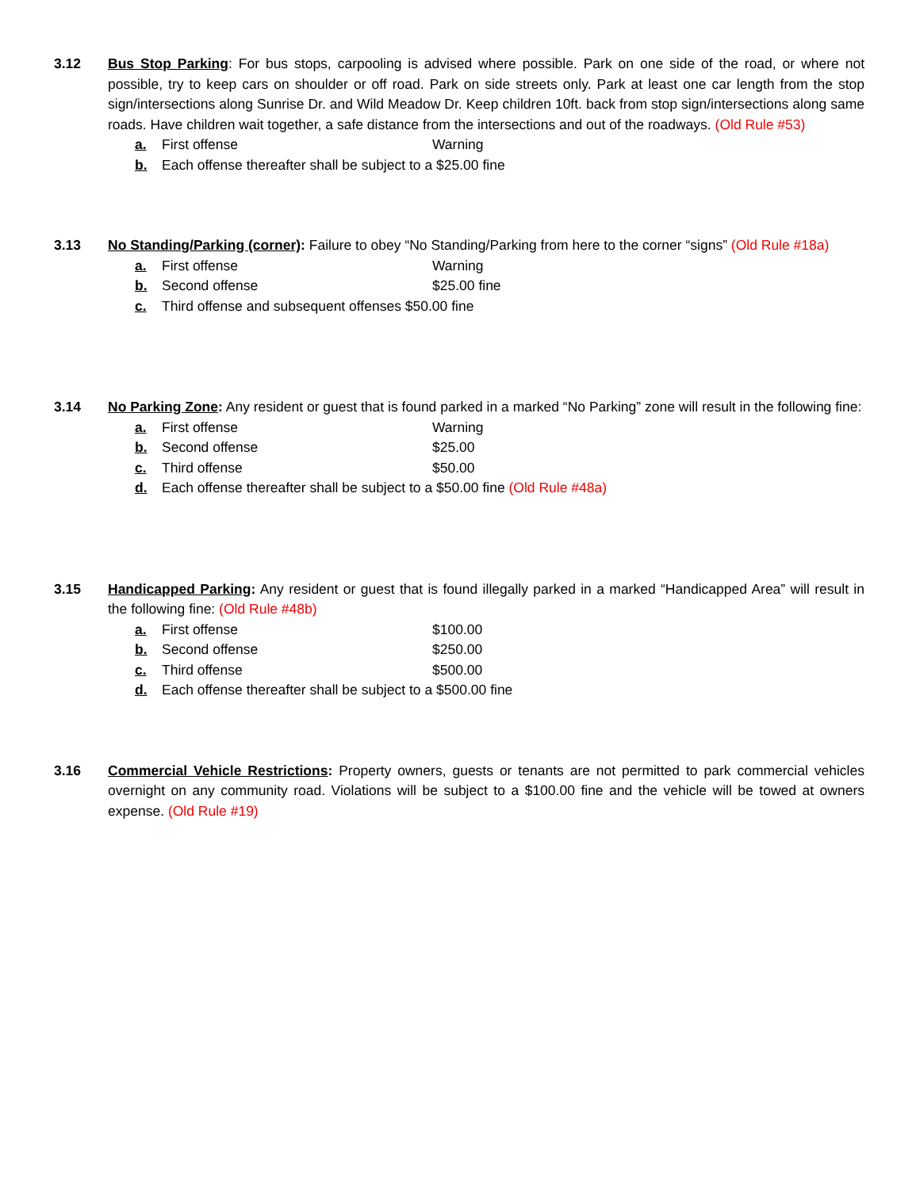3.12 Bus Stop Parking: For bus stops, carpooling is advised where possible. Park on one side of the road, or where not possible, try to keep cars on shoulder or off road. Park on side streets only. Park at least one car length from the stop sign/intersections along Sunrise Dr. and Wild Meadow Dr. Keep children 10ft. back from stop sign/intersections along same roads. Have children wait together, a safe distance from the intersections and out of the roadways. (Old Rule #53)
a. First offense Warning
b. Each offense thereafter shall be subject to a $25.00 fine
3.13 No Standing/Parking (corner): Failure to obey “No Standing/Parking from here to the corner “signs” (Old Rule #18a)
a. First offense Warning
b. Second offense $25.00 fine
c. Third offense and subsequent offenses $50.00 fine
3.14 No Parking Zone: Any resident or guest that is found parked in a marked “No Parking” zone will result in the following fine:
a. First offense Warning
b. Second offense $25.00
c. Third offense $50.00
d. Each offense thereafter shall be subject to a $50.00 fine (Old Rule #48a)
3.15 Handicapped Parking: Any resident or guest that is found illegally parked in a marked “Handicapped Area” will result in the following fine: (Old Rule #48b)
a. First offense $100.00
b. Second offense $250.00
c. Third offense $500.00
d. Each offense thereafter shall be subject to a $500.00 fine
3.16 Commercial Vehicle Restrictions: Property owners, guests or tenants are not permitted to park commercial vehicles overnight on any community road. Violations will be subject to a $100.00 fine and the vehicle will be towed at owners expense. (Old Rule #19)